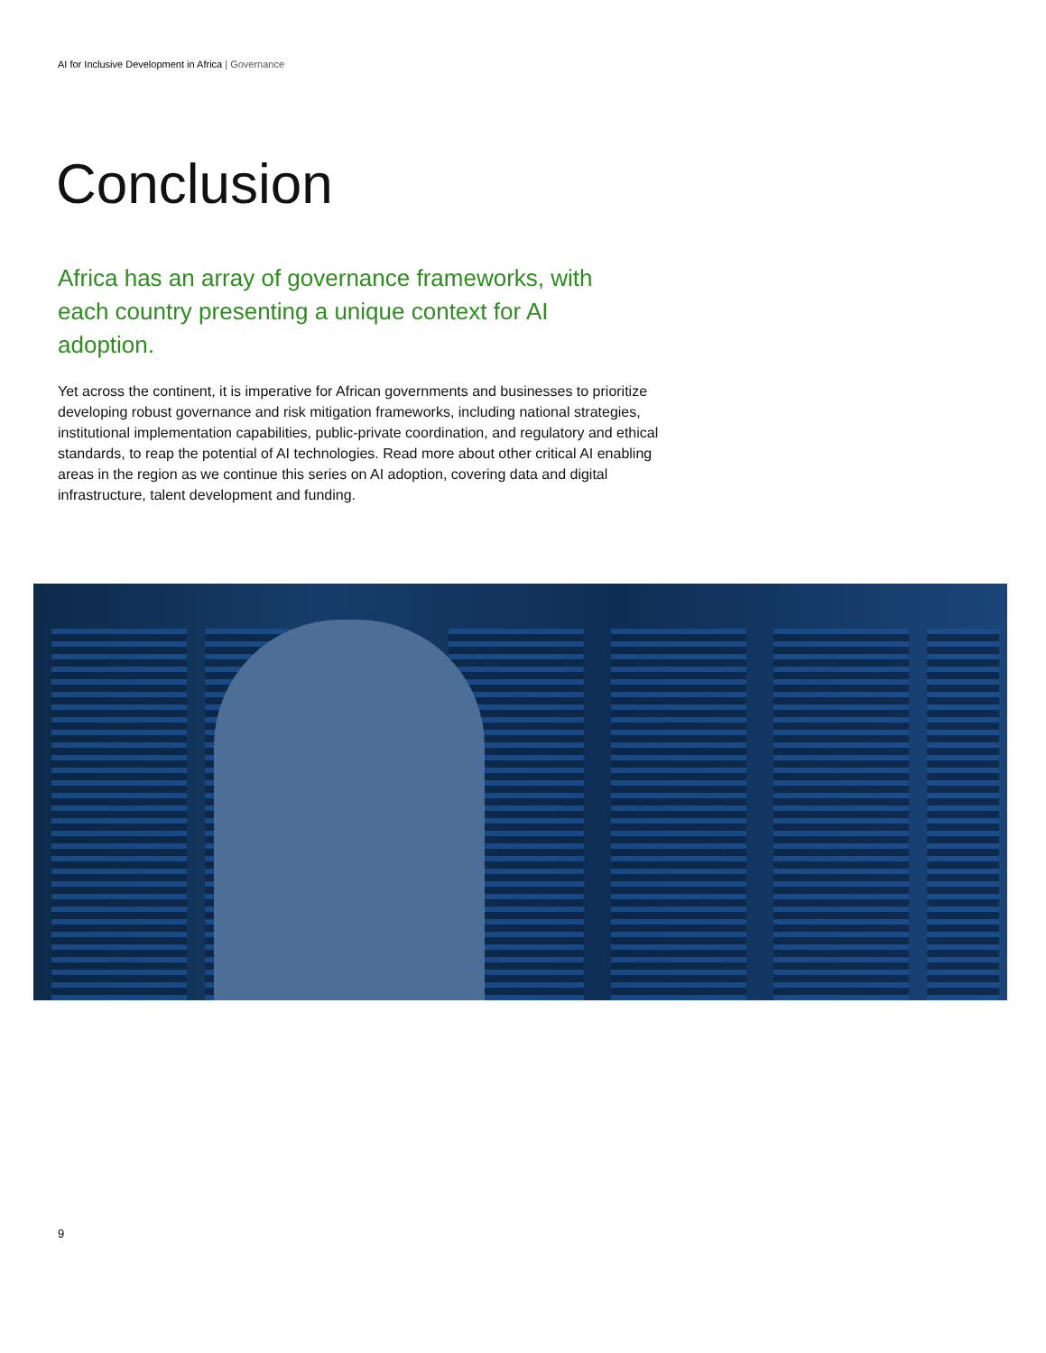AI for Inclusive Development in Africa | Governance
Conclusion
Africa has an array of governance frameworks, with each country presenting a unique context for AI adoption.
Yet across the continent, it is imperative for African governments and businesses to prioritize developing robust governance and risk mitigation frameworks, including national strategies, institutional implementation capabilities, public-private coordination, and regulatory and ethical standards, to reap the potential of AI technologies. Read more about other critical AI enabling areas in the region as we continue this series on AI adoption, covering data and digital infrastructure, talent development and funding.
9